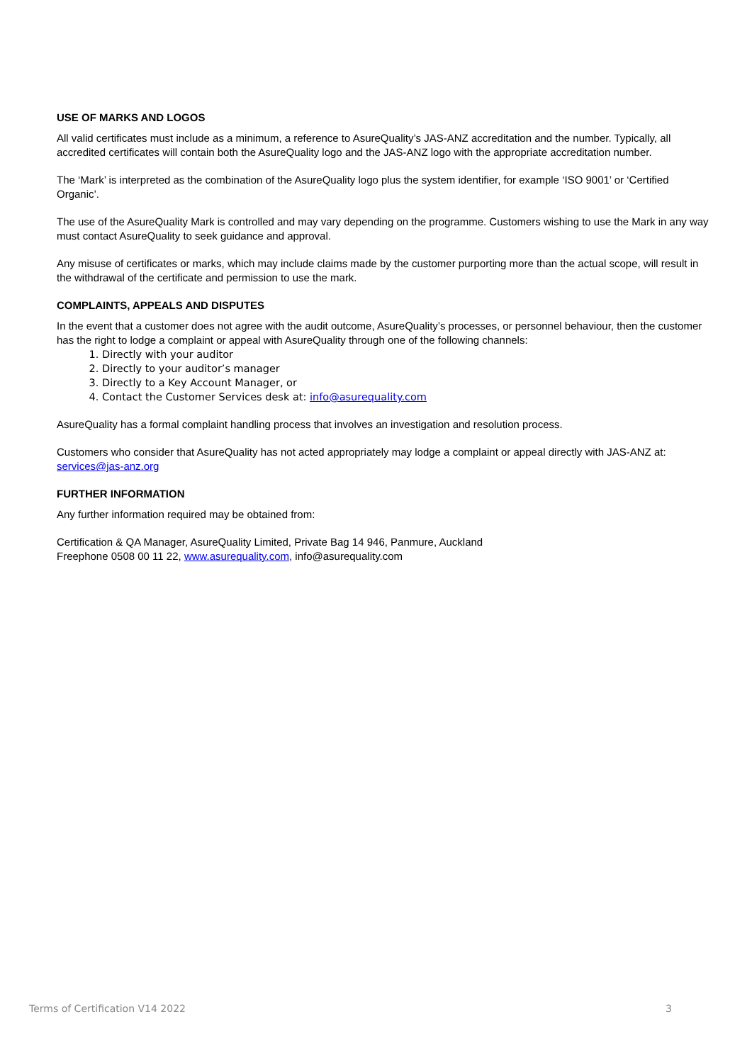USE OF MARKS AND LOGOS
All valid certificates must include as a minimum, a reference to AsureQuality’s JAS-ANZ accreditation and the number. Typically, all accredited certificates will contain both the AsureQuality logo and the JAS-ANZ logo with the appropriate accreditation number.
The ‘Mark’ is interpreted as the combination of the AsureQuality logo plus the system identifier, for example ‘ISO 9001’ or ‘Certified Organic’.
The use of the AsureQuality Mark is controlled and may vary depending on the programme. Customers wishing to use the Mark in any way must contact AsureQuality to seek guidance and approval.
Any misuse of certificates or marks, which may include claims made by the customer purporting more than the actual scope, will result in the withdrawal of the certificate and permission to use the mark.
COMPLAINTS, APPEALS AND DISPUTES
In the event that a customer does not agree with the audit outcome, AsureQuality’s processes, or personnel behaviour, then the customer has the right to lodge a complaint or appeal with AsureQuality through one of the following channels:
1. Directly with your auditor
2. Directly to your auditor’s manager
3. Directly to a Key Account Manager, or
4. Contact the Customer Services desk at: info@asurequality.com
AsureQuality has a formal complaint handling process that involves an investigation and resolution process.
Customers who consider that AsureQuality has not acted appropriately may lodge a complaint or appeal directly with JAS-ANZ at: services@jas-anz.org
FURTHER INFORMATION
Any further information required may be obtained from:
Certification & QA Manager, AsureQuality Limited, Private Bag 14 946, Panmure, Auckland
Freephone 0508 00 11 22, www.asurequality.com, info@asurequality.com
Terms of Certification V14 2022 3